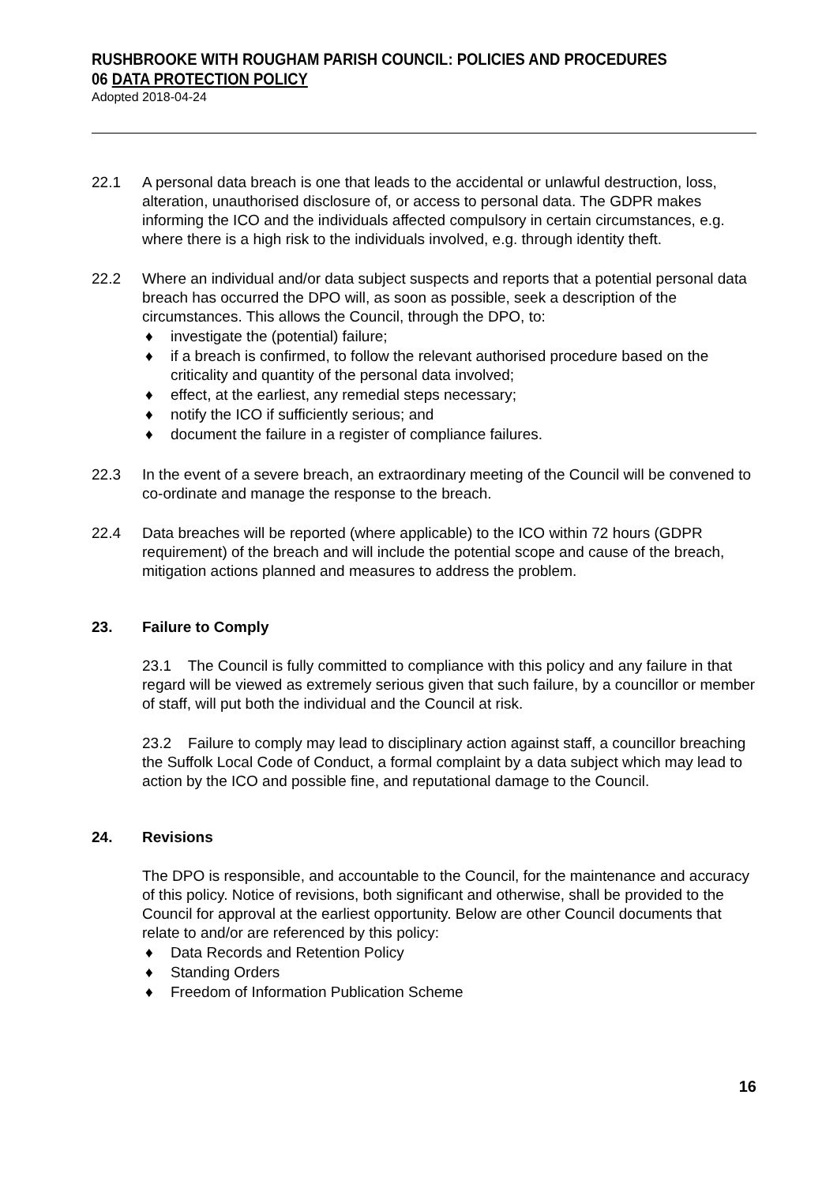RUSHBROOKE WITH ROUGHAM PARISH COUNCIL: POLICIES AND PROCEDURES
06 DATA PROTECTION POLICY
Adopted 2018-04-24
22.1 A personal data breach is one that leads to the accidental or unlawful destruction, loss, alteration, unauthorised disclosure of, or access to personal data. The GDPR makes informing the ICO and the individuals affected compulsory in certain circumstances, e.g. where there is a high risk to the individuals involved, e.g. through identity theft.
22.2 Where an individual and/or data subject suspects and reports that a potential personal data breach has occurred the DPO will, as soon as possible, seek a description of the circumstances. This allows the Council, through the DPO, to:
♦ investigate the (potential) failure;
♦ if a breach is confirmed, to follow the relevant authorised procedure based on the criticality and quantity of the personal data involved;
♦ effect, at the earliest, any remedial steps necessary;
♦ notify the ICO if sufficiently serious; and
♦ document the failure in a register of compliance failures.
22.3 In the event of a severe breach, an extraordinary meeting of the Council will be convened to co-ordinate and manage the response to the breach.
22.4 Data breaches will be reported (where applicable) to the ICO within 72 hours (GDPR requirement) of the breach and will include the potential scope and cause of the breach, mitigation actions planned and measures to address the problem.
23. Failure to Comply
23.1 The Council is fully committed to compliance with this policy and any failure in that regard will be viewed as extremely serious given that such failure, by a councillor or member of staff, will put both the individual and the Council at risk.
23.2 Failure to comply may lead to disciplinary action against staff, a councillor breaching the Suffolk Local Code of Conduct, a formal complaint by a data subject which may lead to action by the ICO and possible fine, and reputational damage to the Council.
24. Revisions
The DPO is responsible, and accountable to the Council, for the maintenance and accuracy of this policy. Notice of revisions, both significant and otherwise, shall be provided to the Council for approval at the earliest opportunity. Below are other Council documents that relate to and/or are referenced by this policy:
♦ Data Records and Retention Policy
♦ Standing Orders
♦ Freedom of Information Publication Scheme
16